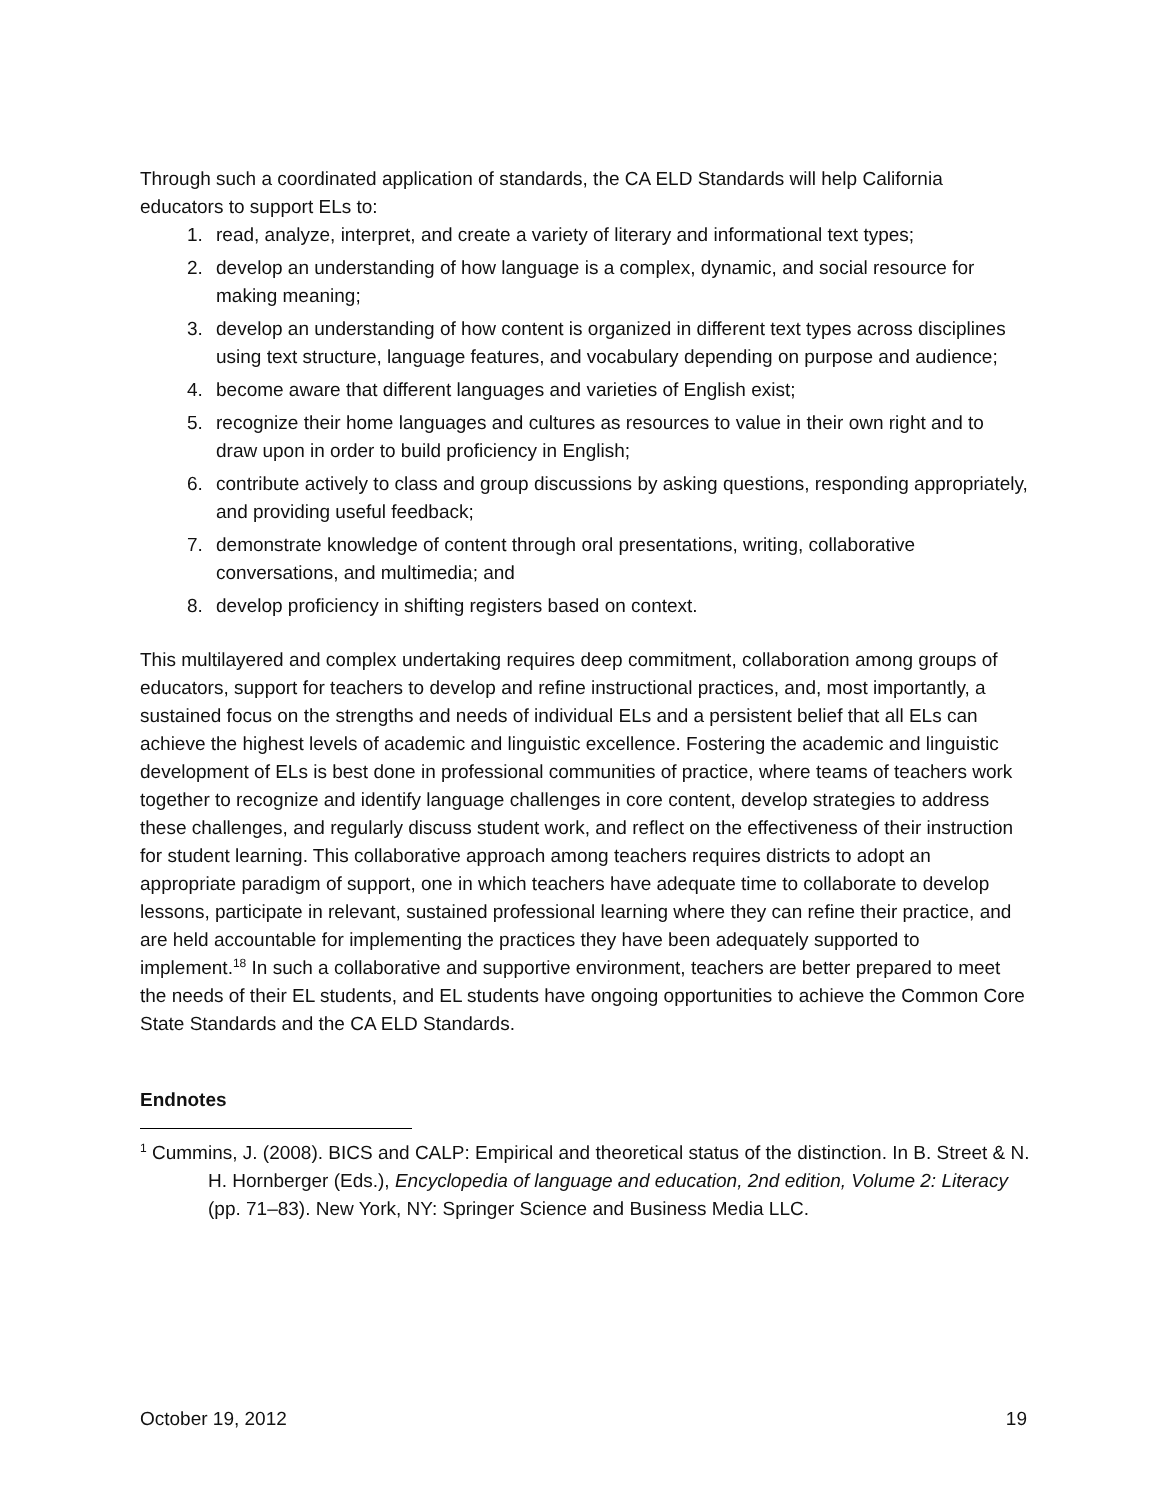Through such a coordinated application of standards, the CA ELD Standards will help California educators to support ELs to:
1. read, analyze, interpret, and create a variety of literary and informational text types;
2. develop an understanding of how language is a complex, dynamic, and social resource for making meaning;
3. develop an understanding of how content is organized in different text types across disciplines using text structure, language features, and vocabulary depending on purpose and audience;
4. become aware that different languages and varieties of English exist;
5. recognize their home languages and cultures as resources to value in their own right and to draw upon in order to build proficiency in English;
6. contribute actively to class and group discussions by asking questions, responding appropriately, and providing useful feedback;
7. demonstrate knowledge of content through oral presentations, writing, collaborative conversations, and multimedia; and
8. develop proficiency in shifting registers based on context.
This multilayered and complex undertaking requires deep commitment, collaboration among groups of educators, support for teachers to develop and refine instructional practices, and, most importantly, a sustained focus on the strengths and needs of individual ELs and a persistent belief that all ELs can achieve the highest levels of academic and linguistic excellence. Fostering the academic and linguistic development of ELs is best done in professional communities of practice, where teams of teachers work together to recognize and identify language challenges in core content, develop strategies to address these challenges, and regularly discuss student work, and reflect on the effectiveness of their instruction for student learning. This collaborative approach among teachers requires districts to adopt an appropriate paradigm of support, one in which teachers have adequate time to collaborate to develop lessons, participate in relevant, sustained professional learning where they can refine their practice, and are held accountable for implementing the practices they have been adequately supported to implement.<sup>18</sup> In such a collaborative and supportive environment, teachers are better prepared to meet the needs of their EL students, and EL students have ongoing opportunities to achieve the Common Core State Standards and the CA ELD Standards.
Endnotes
<sup>1</sup> Cummins, J. (2008). BICS and CALP: Empirical and theoretical status of the distinction. In B. Street & N. H. Hornberger (Eds.), Encyclopedia of language and education, 2nd edition, Volume 2: Literacy (pp. 71–83). New York, NY: Springer Science and Business Media LLC.
October 19, 2012 19